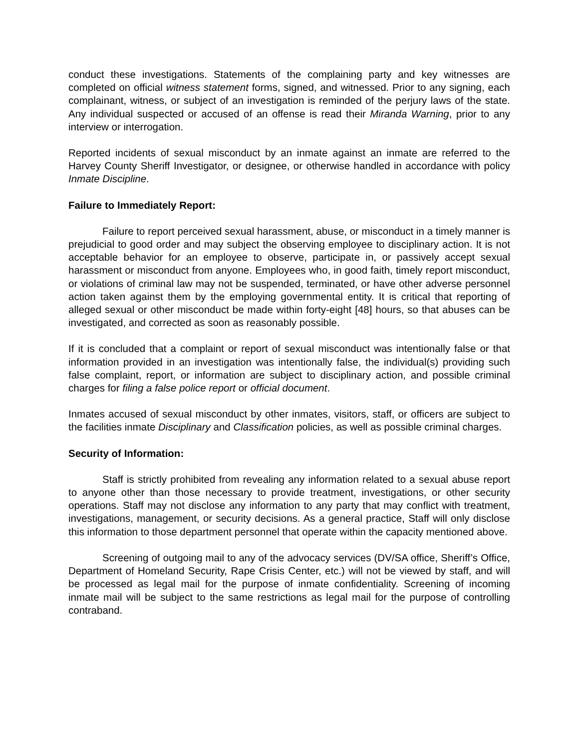conduct these investigations. Statements of the complaining party and key witnesses are completed on official witness statement forms, signed, and witnessed. Prior to any signing, each complainant, witness, or subject of an investigation is reminded of the perjury laws of the state. Any individual suspected or accused of an offense is read their Miranda Warning, prior to any interview or interrogation.
Reported incidents of sexual misconduct by an inmate against an inmate are referred to the Harvey County Sheriff Investigator, or designee, or otherwise handled in accordance with policy Inmate Discipline.
Failure to Immediately Report:
Failure to report perceived sexual harassment, abuse, or misconduct in a timely manner is prejudicial to good order and may subject the observing employee to disciplinary action. It is not acceptable behavior for an employee to observe, participate in, or passively accept sexual harassment or misconduct from anyone. Employees who, in good faith, timely report misconduct, or violations of criminal law may not be suspended, terminated, or have other adverse personnel action taken against them by the employing governmental entity. It is critical that reporting of alleged sexual or other misconduct be made within forty-eight [48] hours, so that abuses can be investigated, and corrected as soon as reasonably possible.
If it is concluded that a complaint or report of sexual misconduct was intentionally false or that information provided in an investigation was intentionally false, the individual(s) providing such false complaint, report, or information are subject to disciplinary action, and possible criminal charges for filing a false police report or official document.
Inmates accused of sexual misconduct by other inmates, visitors, staff, or officers are subject to the facilities inmate Disciplinary and Classification policies, as well as possible criminal charges.
Security of Information:
Staff is strictly prohibited from revealing any information related to a sexual abuse report to anyone other than those necessary to provide treatment, investigations, or other security operations. Staff may not disclose any information to any party that may conflict with treatment, investigations, management, or security decisions. As a general practice, Staff will only disclose this information to those department personnel that operate within the capacity mentioned above.
Screening of outgoing mail to any of the advocacy services (DV/SA office, Sheriff’s Office, Department of Homeland Security, Rape Crisis Center, etc.) will not be viewed by staff, and will be processed as legal mail for the purpose of inmate confidentiality. Screening of incoming inmate mail will be subject to the same restrictions as legal mail for the purpose of controlling contraband.